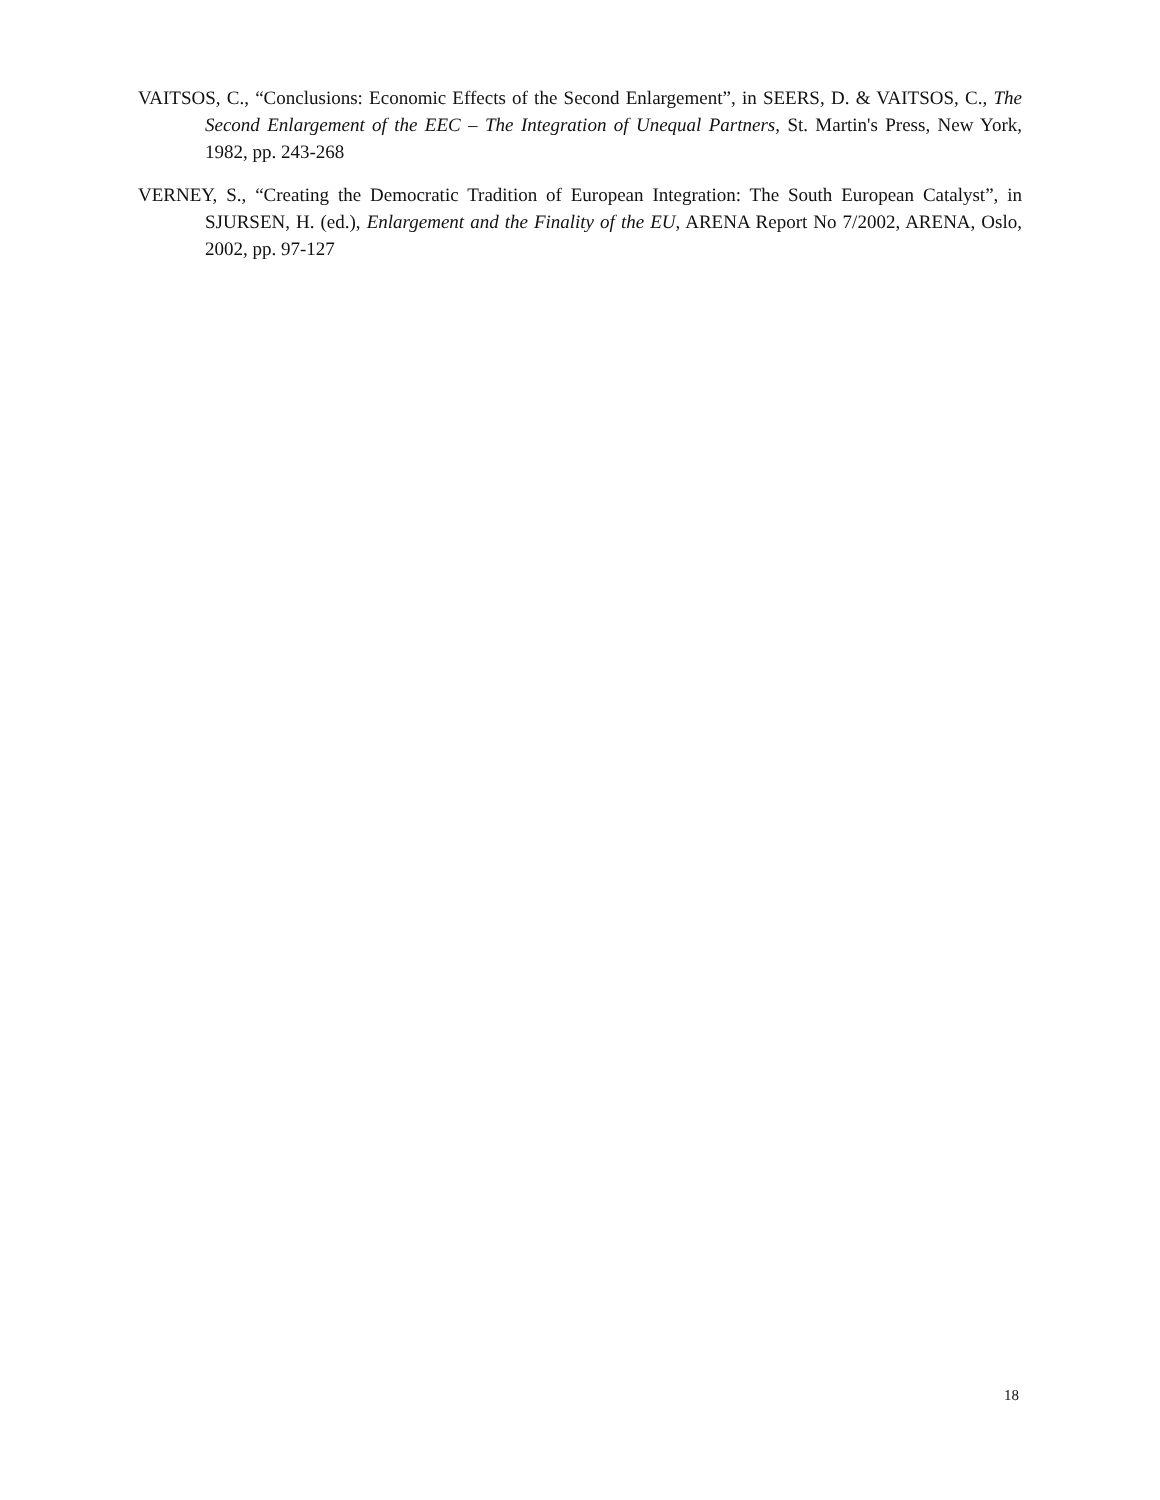VAITSOS, C., “Conclusions: Economic Effects of the Second Enlargement”, in SEERS, D. & VAITSOS, C., The Second Enlargement of the EEC – The Integration of Unequal Partners, St. Martin's Press, New York, 1982, pp. 243-268
VERNEY, S., “Creating the Democratic Tradition of European Integration: The South European Catalyst”, in SJURSEN, H. (ed.), Enlargement and the Finality of the EU, ARENA Report No 7/2002, ARENA, Oslo, 2002, pp. 97-127
18